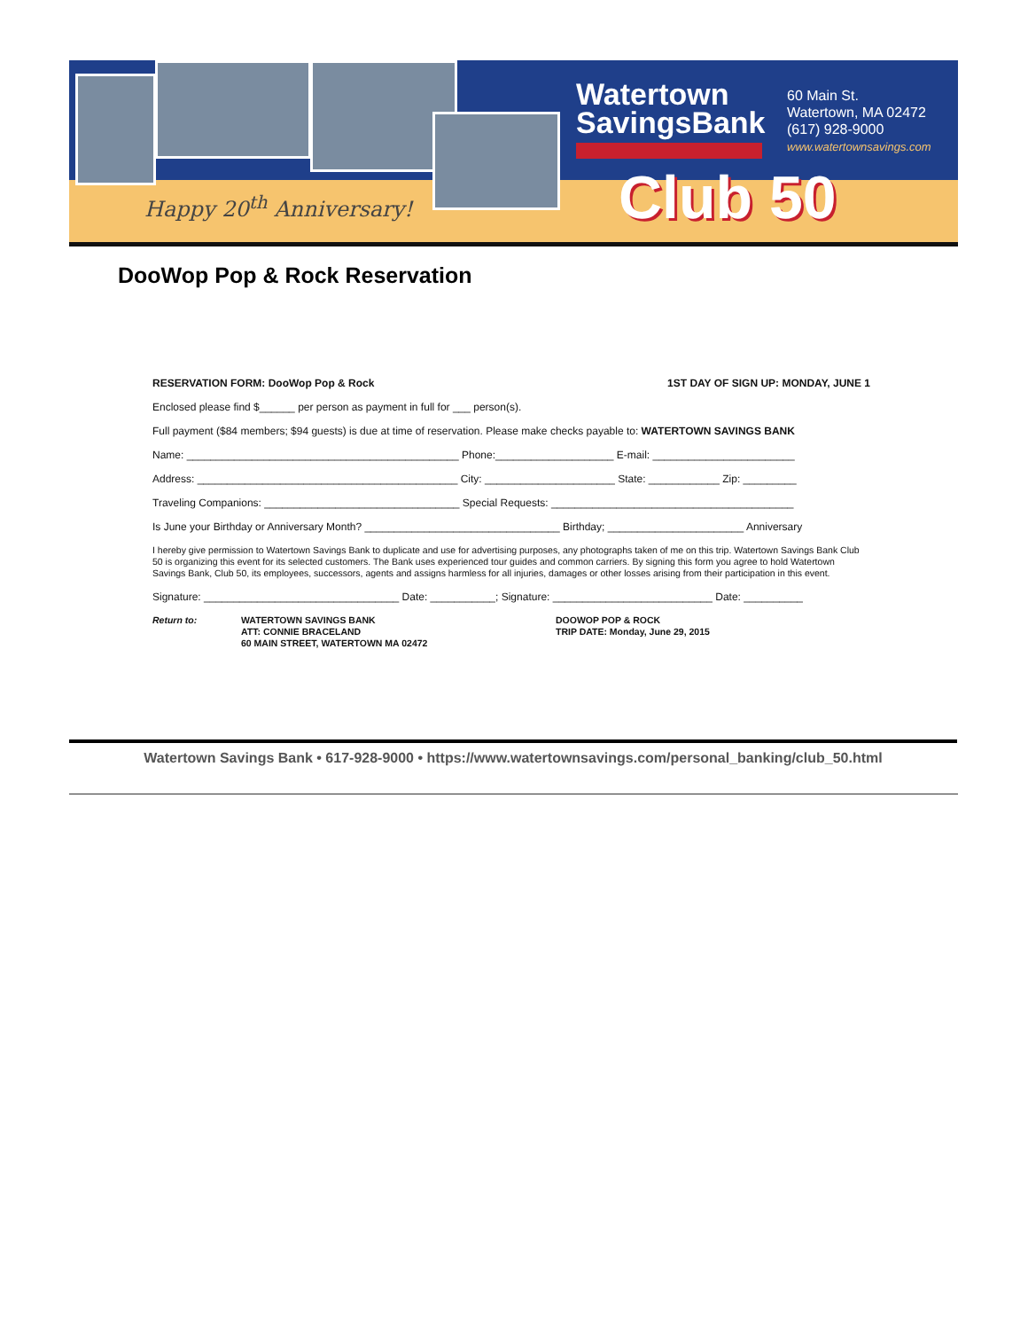Happy 20<sup>th</sup> Anniversary!
Watertown
SavingsBank
60 Main St.
Watertown, MA 02472
(617) 928-9000
www.watertownsavings.com
Club 50
DooWop Pop & Rock Reservation
RESERVATION FORM: DooWop Pop & Rock 1ST DAY OF SIGN UP: MONDAY, JUNE 1
Enclosed please find $______ per person as payment in full for ___ person(s).
Full payment ($84 members; $94 guests) is due at time of reservation. Please make checks payable to: WATERTOWN SAVINGS BANK
Name: ______________________________________________ Phone:____________________ E-mail: ________________________
Address: ____________________________________________ City: ______________________ State: ____________ Zip: _________
Traveling Companions: _________________________________ Special Requests: _________________________________________
Is June your Birthday or Anniversary Month? _________________________________ Birthday; _______________________ Anniversary
I hereby give permission to Watertown Savings Bank to duplicate and use for advertising purposes, any photographs taken of me on this trip. Watertown Savings Bank Club 50 is organizing this event for its selected customers. The Bank uses experienced tour guides and common carriers. By signing this form you agree to hold Watertown Savings Bank, Club 50, its employees, successors, agents and assigns harmless for all injuries, damages or other losses arising from their participation in this event.
Signature: _________________________________ Date: ___________; Signature: ___________________________ Date: __________
Return to: WATERTOWN SAVINGS BANK
ATT: CONNIE BRACELAND
60 MAIN STREET, WATERTOWN MA 02472
DOOWOP POP & ROCK
TRIP DATE: Monday, June 29, 2015
Watertown Savings Bank • 617-928-9000 • https://www.watertownsavings.com/personal_banking/club_50.html